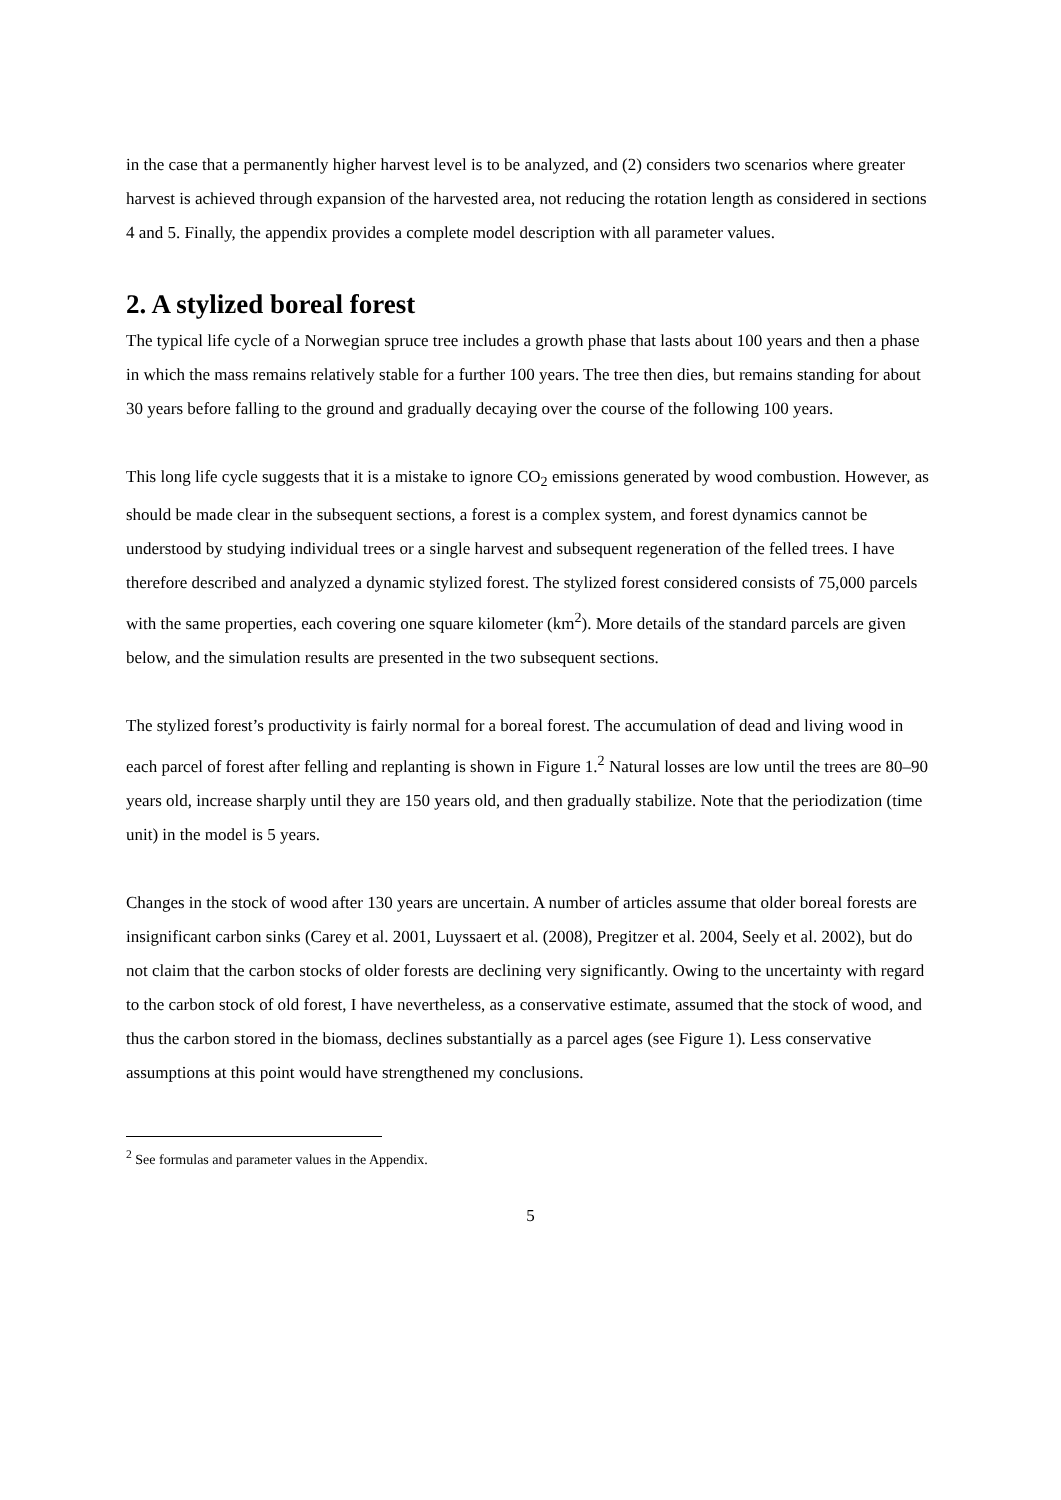in the case that a permanently higher harvest level is to be analyzed, and (2) considers two scenarios where greater harvest is achieved through expansion of the harvested area, not reducing the rotation length as considered in sections 4 and 5. Finally, the appendix provides a complete model description with all parameter values.
2. A stylized boreal forest
The typical life cycle of a Norwegian spruce tree includes a growth phase that lasts about 100 years and then a phase in which the mass remains relatively stable for a further 100 years. The tree then dies, but remains standing for about 30 years before falling to the ground and gradually decaying over the course of the following 100 years.
This long life cycle suggests that it is a mistake to ignore CO<sub>2</sub> emissions generated by wood combustion. However, as should be made clear in the subsequent sections, a forest is a complex system, and forest dynamics cannot be understood by studying individual trees or a single harvest and subsequent regeneration of the felled trees. I have therefore described and analyzed a dynamic stylized forest. The stylized forest considered consists of 75,000 parcels with the same properties, each covering one square kilometer (km<sup>2</sup>). More details of the standard parcels are given below, and the simulation results are presented in the two subsequent sections.
The stylized forest’s productivity is fairly normal for a boreal forest. The accumulation of dead and living wood in each parcel of forest after felling and replanting is shown in Figure 1.<sup>2</sup> Natural losses are low until the trees are 80–90 years old, increase sharply until they are 150 years old, and then gradually stabilize. Note that the periodization (time unit) in the model is 5 years.
Changes in the stock of wood after 130 years are uncertain. A number of articles assume that older boreal forests are insignificant carbon sinks (Carey et al. 2001, Luyssaert et al. (2008), Pregitzer et al. 2004, Seely et al. 2002), but do not claim that the carbon stocks of older forests are declining very significantly. Owing to the uncertainty with regard to the carbon stock of old forest, I have nevertheless, as a conservative estimate, assumed that the stock of wood, and thus the carbon stored in the biomass, declines substantially as a parcel ages (see Figure 1). Less conservative assumptions at this point would have strengthened my conclusions.
<sup>2</sup> See formulas and parameter values in the Appendix.
5